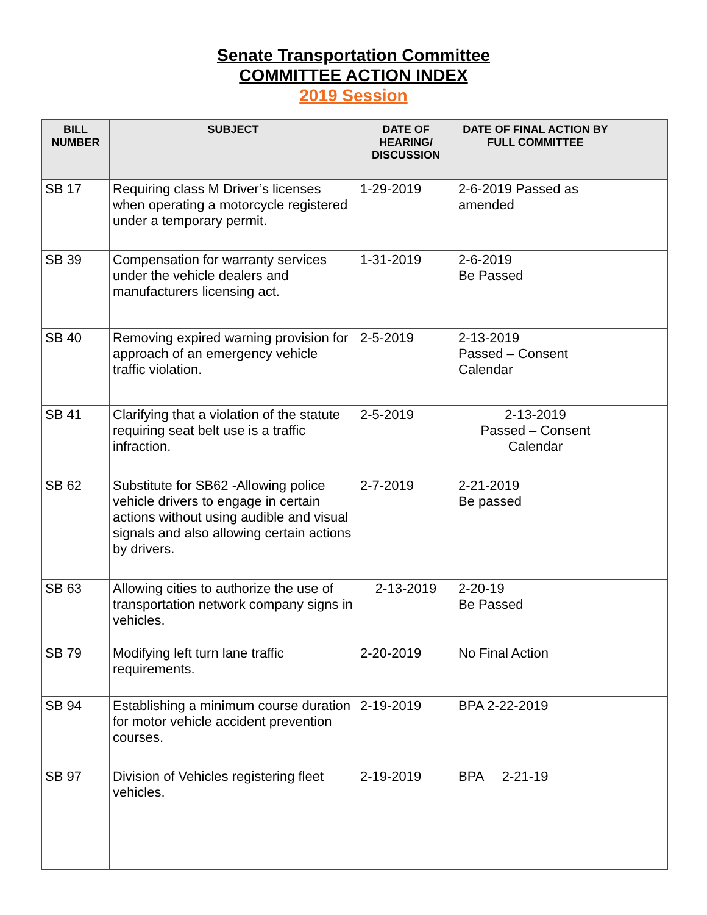Senate Transportation Committee
COMMITTEE ACTION INDEX
2019 Session
| BILL NUMBER | SUBJECT | DATE OF HEARING/ DISCUSSION | DATE OF FINAL ACTION BY FULL COMMITTEE | |
| --- | --- | --- | --- | --- |
| SB 17 | Requiring class M Driver’s licenses when operating a motorcycle registered under a temporary permit. | 1-29-2019 | 2-6-2019 Passed as amended | |
| SB 39 | Compensation for warranty services under the vehicle dealers and manufacturers licensing act. | 1-31-2019 | 2-6-2019 Be Passed | |
| SB 40 | Removing expired warning provision for approach of an emergency vehicle traffic violation. | 2-5-2019 | 2-13-2019 Passed – Consent Calendar | |
| SB 41 | Clarifying that a violation of the statute requiring seat belt use is a traffic infraction. | 2-5-2019 | 2-13-2019 Passed – Consent Calendar | |
| SB 62 | Substitute for SB62 -Allowing police vehicle drivers to engage in certain actions without using audible and visual signals and also allowing certain actions by drivers. | 2-7-2019 | 2-21-2019 Be passed | |
| SB 63 | Allowing cities to authorize the use of transportation network company signs in vehicles. | 2-13-2019 | 2-20-19 Be Passed | |
| SB 79 | Modifying left turn lane traffic requirements. | 2-20-2019 | No Final Action | |
| SB 94 | Establishing a minimum course duration for motor vehicle accident prevention courses. | 2-19-2019 | BPA 2-22-2019 | |
| SB 97 | Division of Vehicles registering fleet vehicles. | 2-19-2019 | BPA 2-21-19 | |